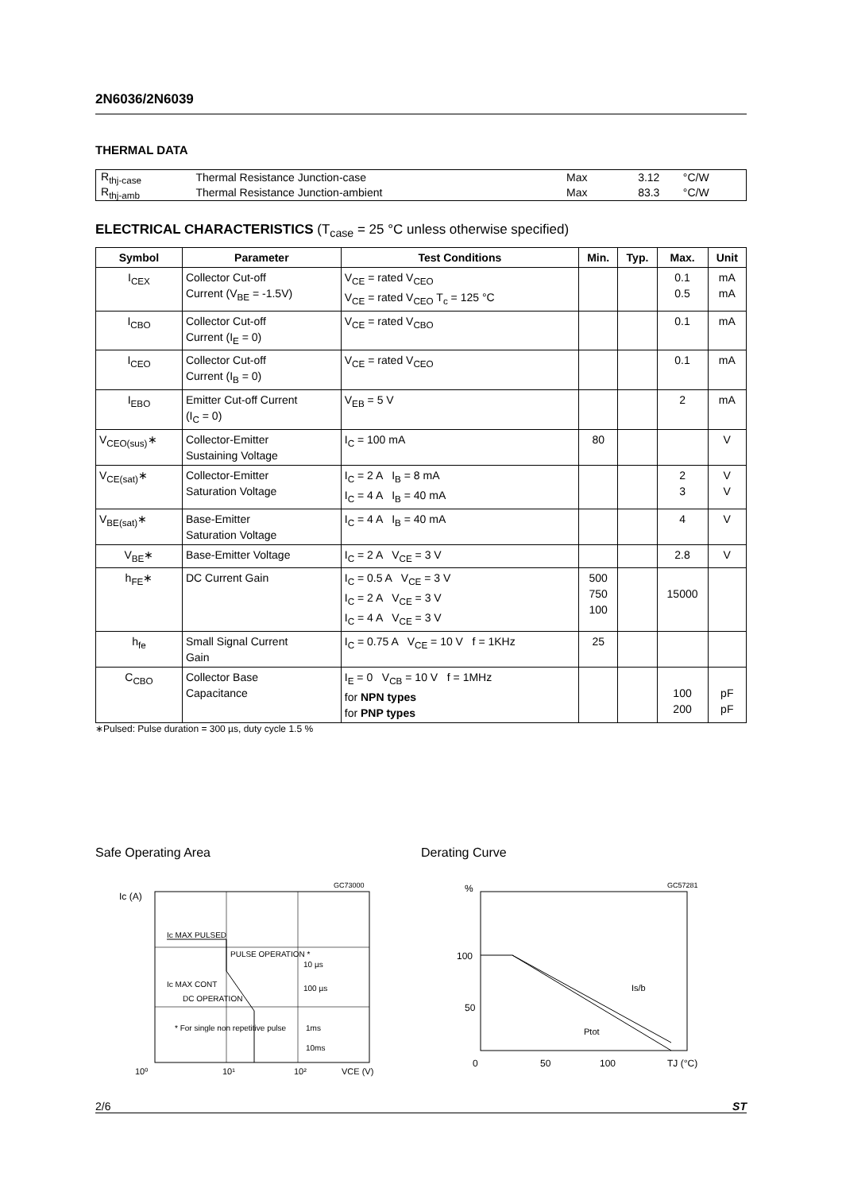2N6036/2N6039
THERMAL DATA
| R<sub>thj-case</sub> | Thermal Resistance Junction-case | Max | 3.12 | °C/W |
| R<sub>thj-amb</sub> | Thermal Resistance Junction-ambient | Max | 83.3 | °C/W |
ELECTRICAL CHARACTERISTICS (T<sub>case</sub> = 25 °C unless otherwise specified)
| Symbol | Parameter | Test Conditions | Min. | Typ. | Max. | Unit |
| --- | --- | --- | --- | --- | --- | --- |
| I<sub>CEX</sub> | Collector Cut-off Current (V<sub>BE</sub> = -1.5V) | V<sub>CE</sub> = rated V<sub>CEO</sub> V<sub>CE</sub> = rated V<sub>CEO</sub> T<sub>c</sub> = 125 °C | | | 0.1 0.5 | mA mA |
| I<sub>CBO</sub> | Collector Cut-off Current (I<sub>E</sub> = 0) | V<sub>CE</sub> = rated V<sub>CBO</sub> | | | 0.1 | mA |
| I<sub>CEO</sub> | Collector Cut-off Current (I<sub>B</sub> = 0) | V<sub>CE</sub> = rated V<sub>CEO</sub> | | | 0.1 | mA |
| I<sub>EBO</sub> | Emitter Cut-off Current (I<sub>C</sub> = 0) | V<sub>EB</sub> = 5 V | | | 2 | mA |
| V<sub>CEO(sus)</sub>∗ | Collector-Emitter Sustaining Voltage | I<sub>C</sub> = 100 mA | 80 | | | V |
| V<sub>CE(sat)</sub>∗ | Collector-Emitter Saturation Voltage | I<sub>C</sub> = 2 A I<sub>B</sub> = 8 mA I<sub>C</sub> = 4 A I<sub>B</sub> = 40 mA | | | 2 3 | V V |
| V<sub>BE(sat)</sub>∗ | Base-Emitter Saturation Voltage | I<sub>C</sub> = 4 A I<sub>B</sub> = 40 mA | | | 4 | V |
| V<sub>BE</sub>∗ | Base-Emitter Voltage | I<sub>C</sub> = 2 A V<sub>CE</sub> = 3 V | | | 2.8 | V |
| h<sub>FE</sub>∗ | DC Current Gain | I<sub>C</sub> = 0.5 A V<sub>CE</sub> = 3 V I<sub>C</sub> = 2 A V<sub>CE</sub> = 3 V I<sub>C</sub> = 4 A V<sub>CE</sub> = 3 V | 500 750 100 | | 15000 | |
| h<sub>fe</sub> | Small Signal Current Gain | I<sub>C</sub> = 0.75 A V<sub>CE</sub> = 10 V f = 1KHz | 25 | | | |
| C<sub>CBO</sub> | Collector Base Capacitance | I<sub>E</sub> = 0 V<sub>CB</sub> = 10 V f = 1MHz for NPN types for PNP types | | | 100 200 | pF pF |
∗Pulsed: Pulse duration = 300 µs, duty cycle 1.5 %
Safe Operating Area
Ic (A)
Ic MAX PULSED
PULSE OPERATION *
Ic MAX CONT
DC OPERATION
* For single non repetitive pulse
10 µs
100 µs
1ms
10ms
10⁰
10¹
10²
VCE (V)
GC73000
Derating Curve
%
100
50
0
50
100
TJ (°C)
Is/b
Ptot
GC57281
2/6 ST